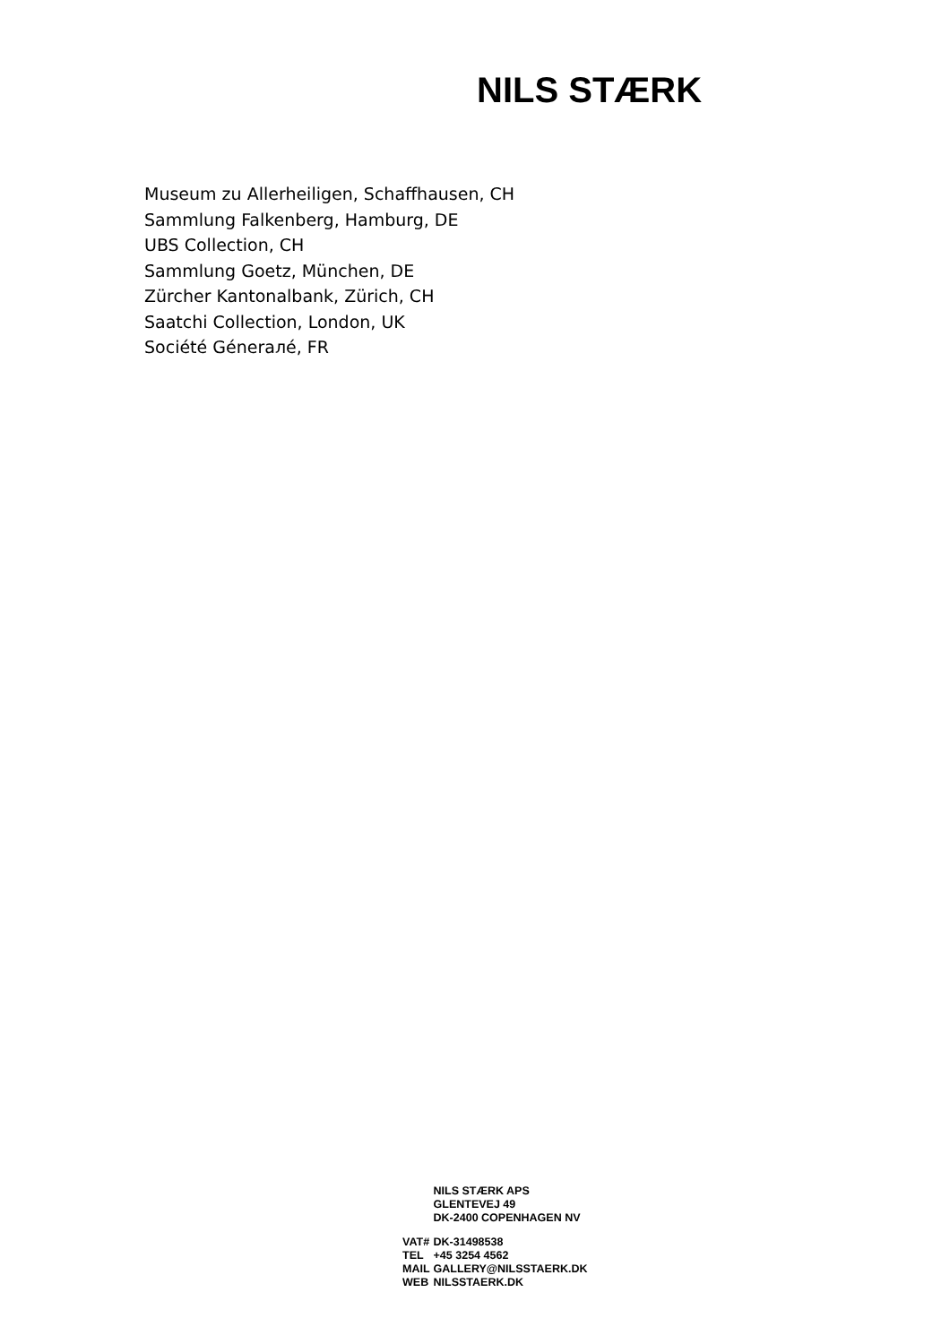NILS STÆRK
Museum zu Allerheiligen, Schaffhausen, CH
Sammlung Falkenberg, Hamburg, DE
UBS Collection, CH
Sammlung Goetz, München, DE
Zürcher Kantonalbank, Zürich, CH
Saatchi Collection, London, UK
Société Génerалé, FR
| | NILS STÆRK APS |
| | GLENTEVEJ 49 |
| | DK-2400 COPENHAGEN NV |
| VAT# | DK-31498538 |
| TEL | +45 3254 4562 |
| MAIL | GALLERY@NILSSTAERK.DK |
| WEB | NILSSTAERK.DK |